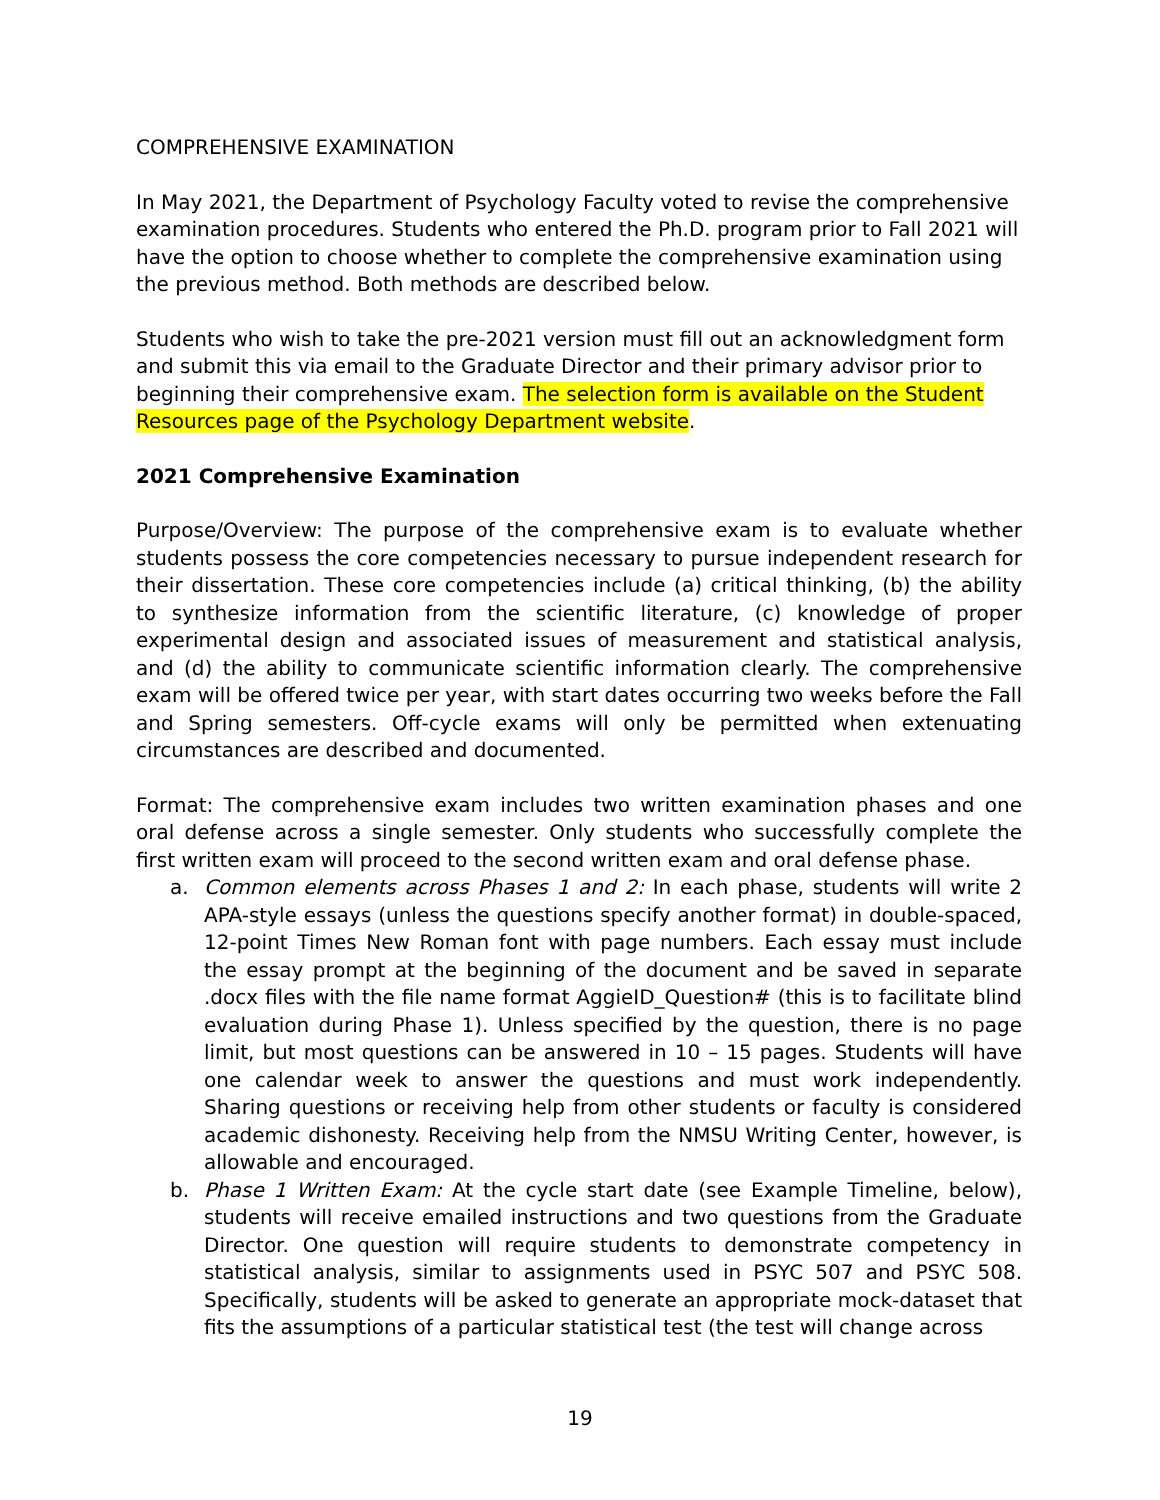COMPREHENSIVE EXAMINATION
In May 2021, the Department of Psychology Faculty voted to revise the comprehensive examination procedures. Students who entered the Ph.D. program prior to Fall 2021 will have the option to choose whether to complete the comprehensive examination using the previous method. Both methods are described below.
Students who wish to take the pre-2021 version must fill out an acknowledgment form and submit this via email to the Graduate Director and their primary advisor prior to beginning their comprehensive exam. The selection form is available on the Student Resources page of the Psychology Department website.
2021 Comprehensive Examination
Purpose/Overview: The purpose of the comprehensive exam is to evaluate whether students possess the core competencies necessary to pursue independent research for their dissertation. These core competencies include (a) critical thinking, (b) the ability to synthesize information from the scientific literature, (c) knowledge of proper experimental design and associated issues of measurement and statistical analysis, and (d) the ability to communicate scientific information clearly. The comprehensive exam will be offered twice per year, with start dates occurring two weeks before the Fall and Spring semesters. Off-cycle exams will only be permitted when extenuating circumstances are described and documented.
Format: The comprehensive exam includes two written examination phases and one oral defense across a single semester. Only students who successfully complete the first written exam will proceed to the second written exam and oral defense phase.
a. Common elements across Phases 1 and 2: In each phase, students will write 2 APA-style essays (unless the questions specify another format) in double-spaced, 12-point Times New Roman font with page numbers. Each essay must include the essay prompt at the beginning of the document and be saved in separate .docx files with the file name format AggieID_Question# (this is to facilitate blind evaluation during Phase 1). Unless specified by the question, there is no page limit, but most questions can be answered in 10 – 15 pages. Students will have one calendar week to answer the questions and must work independently. Sharing questions or receiving help from other students or faculty is considered academic dishonesty. Receiving help from the NMSU Writing Center, however, is allowable and encouraged.
b. Phase 1 Written Exam: At the cycle start date (see Example Timeline, below), students will receive emailed instructions and two questions from the Graduate Director. One question will require students to demonstrate competency in statistical analysis, similar to assignments used in PSYC 507 and PSYC 508. Specifically, students will be asked to generate an appropriate mock-dataset that fits the assumptions of a particular statistical test (the test will change across
19